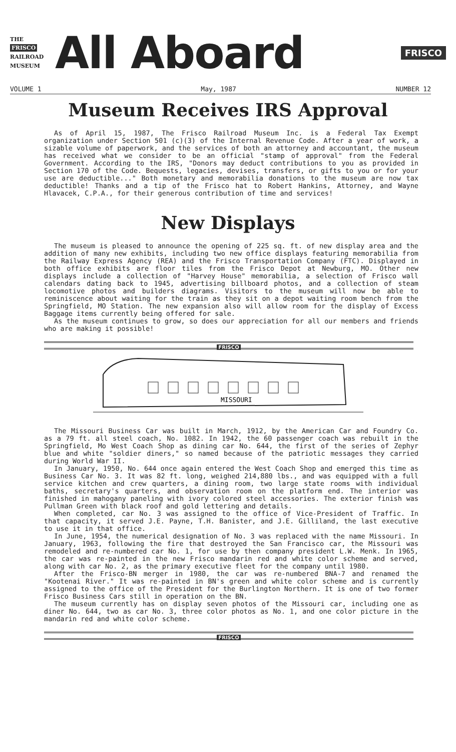THE
FRISCO
RAILROAD
MUSEUM
All Aboard
FRISCO
VOLUME 1 May, 1987 NUMBER 12
Museum Receives IRS Approval
As of April 15, 1987, The Frisco Railroad Museum Inc. is a Federal Tax Exempt organization under Section 501 (c)(3) of the Internal Revenue Code. After a year of work, a sizable volume of paperwork, and the services of both an attorney and accountant, the museum has received what we consider to be an official "stamp of approval" from the Federal Government. According to the IRS, "Donors may deduct contributions to you as provided in Section 170 of the Code. Bequests, legacies, devises, transfers, or gifts to you or for your use are deductible..." Both monetary and memorabilia donations to the museum are now tax deductible! Thanks and a tip of the Frisco hat to Robert Hankins, Attorney, and Wayne Hlavacek, C.P.A., for their generous contribution of time and services!
New Displays
The museum is pleased to announce the opening of 225 sq. ft. of new display area and the addition of many new exhibits, including two new office displays featuring memorabilia from the Railway Express Agency (REA) and the Frisco Transportation Company (FTC). Displayed in both office exhibits are floor tiles from the Frisco Depot at Newburg, MO. Other new displays include a collection of "Harvey House" memorabilia, a selection of Frisco wall calendars dating back to 1945, advertising billboard photos, and a collection of steam locomotive photos and builders diagrams. Visitors to the museum will now be able to reminiscence about waiting for the train as they sit on a depot waiting room bench from the Springfield, MO Station. The new expansion also will allow room for the display of Excess Baggage items currently being offered for sale.
As the museum continues to grow, so does our appreciation for all our members and friends who are making it possible!
FRISCO
MISSOURI
The Missouri Business Car was built in March, 1912, by the American Car and Foundry Co. as a 79 ft. all steel coach, No. 1082. In 1942, the 60 passenger coach was rebuilt in the Springfield, Mo West Coach Shop as dining car No. 644, the first of the series of Zephyr blue and white "soldier diners," so named because of the patriotic messages they carried during World War II.
In January, 1950, No. 644 once again entered the West Coach Shop and emerged this time as Business Car No. 3. It was 82 ft. long, weighed 214,880 lbs., and was equipped with a full service kitchen and crew quarters, a dining room, two large state rooms with individual baths, secretary's quarters, and observation room on the platform end. The interior was finished in mahogany paneling with ivory colored steel accessories. The exterior finish was Pullman Green with black roof and gold lettering and details.
When completed, car No. 3 was assigned to the office of Vice-President of Traffic. In that capacity, it served J.E. Payne, T.H. Banister, and J.E. Gilliland, the last executive to use it in that office.
In June, 1954, the numerical designation of No. 3 was replaced with the name Missouri. In January, 1963, following the fire that destroyed the San Francisco car, the Missouri was remodeled and re-numbered car No. 1, for use by then company president L.W. Menk. In 1965, the car was re-painted in the new Frisco mandarin red and white color scheme and served, along with car No. 2, as the primary executive fleet for the company until 1980.
After the Frisco-BN merger in 1980, the car was re-numbered BNA-7 and renamed the "Kootenai River." It was re-painted in BN's green and white color scheme and is currently assigned to the office of the President for the Burlington Northern. It is one of two former Frisco Business Cars still in operation on the BN.
The museum currently has on display seven photos of the Missouri car, including one as diner No. 644, two as car No. 3, three color photos as No. 1, and one color picture in the mandarin red and white color scheme.
FRISCO